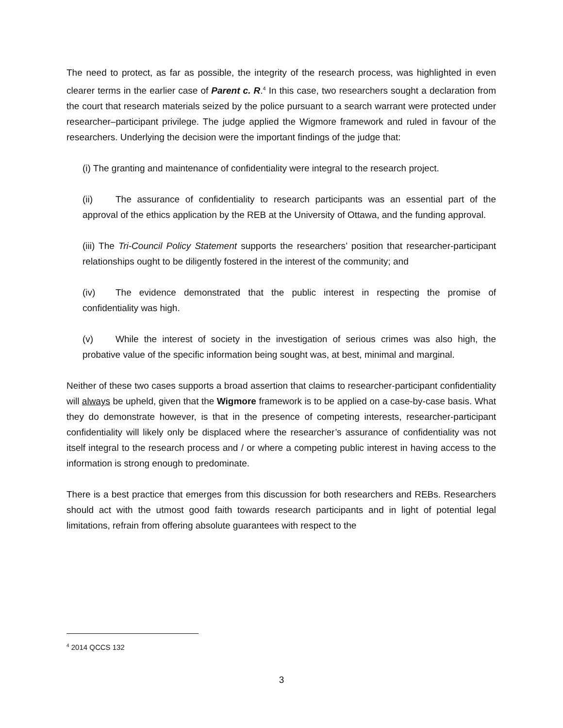The need to protect, as far as possible, the integrity of the research process, was highlighted in even clearer terms in the earlier case of Parent c. R.<sup>4</sup> In this case, two researchers sought a declaration from the court that research materials seized by the police pursuant to a search warrant were protected under researcher–participant privilege. The judge applied the Wigmore framework and ruled in favour of the researchers. Underlying the decision were the important findings of the judge that:
(i) The granting and maintenance of confidentiality were integral to the research project.
(ii) The assurance of confidentiality to research participants was an essential part of the approval of the ethics application by the REB at the University of Ottawa, and the funding approval.
(iii) The Tri-Council Policy Statement supports the researchers’ position that researcher-participant relationships ought to be diligently fostered in the interest of the community; and
(iv) The evidence demonstrated that the public interest in respecting the promise of confidentiality was high.
(v) While the interest of society in the investigation of serious crimes was also high, the probative value of the specific information being sought was, at best, minimal and marginal.
Neither of these two cases supports a broad assertion that claims to researcher-participant confidentiality will always be upheld, given that the Wigmore framework is to be applied on a case-by-case basis. What they do demonstrate however, is that in the presence of competing interests, researcher-participant confidentiality will likely only be displaced where the researcher’s assurance of confidentiality was not itself integral to the research process and / or where a competing public interest in having access to the information is strong enough to predominate.
There is a best practice that emerges from this discussion for both researchers and REBs. Researchers should act with the utmost good faith towards research participants and in light of potential legal limitations, refrain from offering absolute guarantees with respect to the
<sup>4</sup> 2014 QCCS 132
3